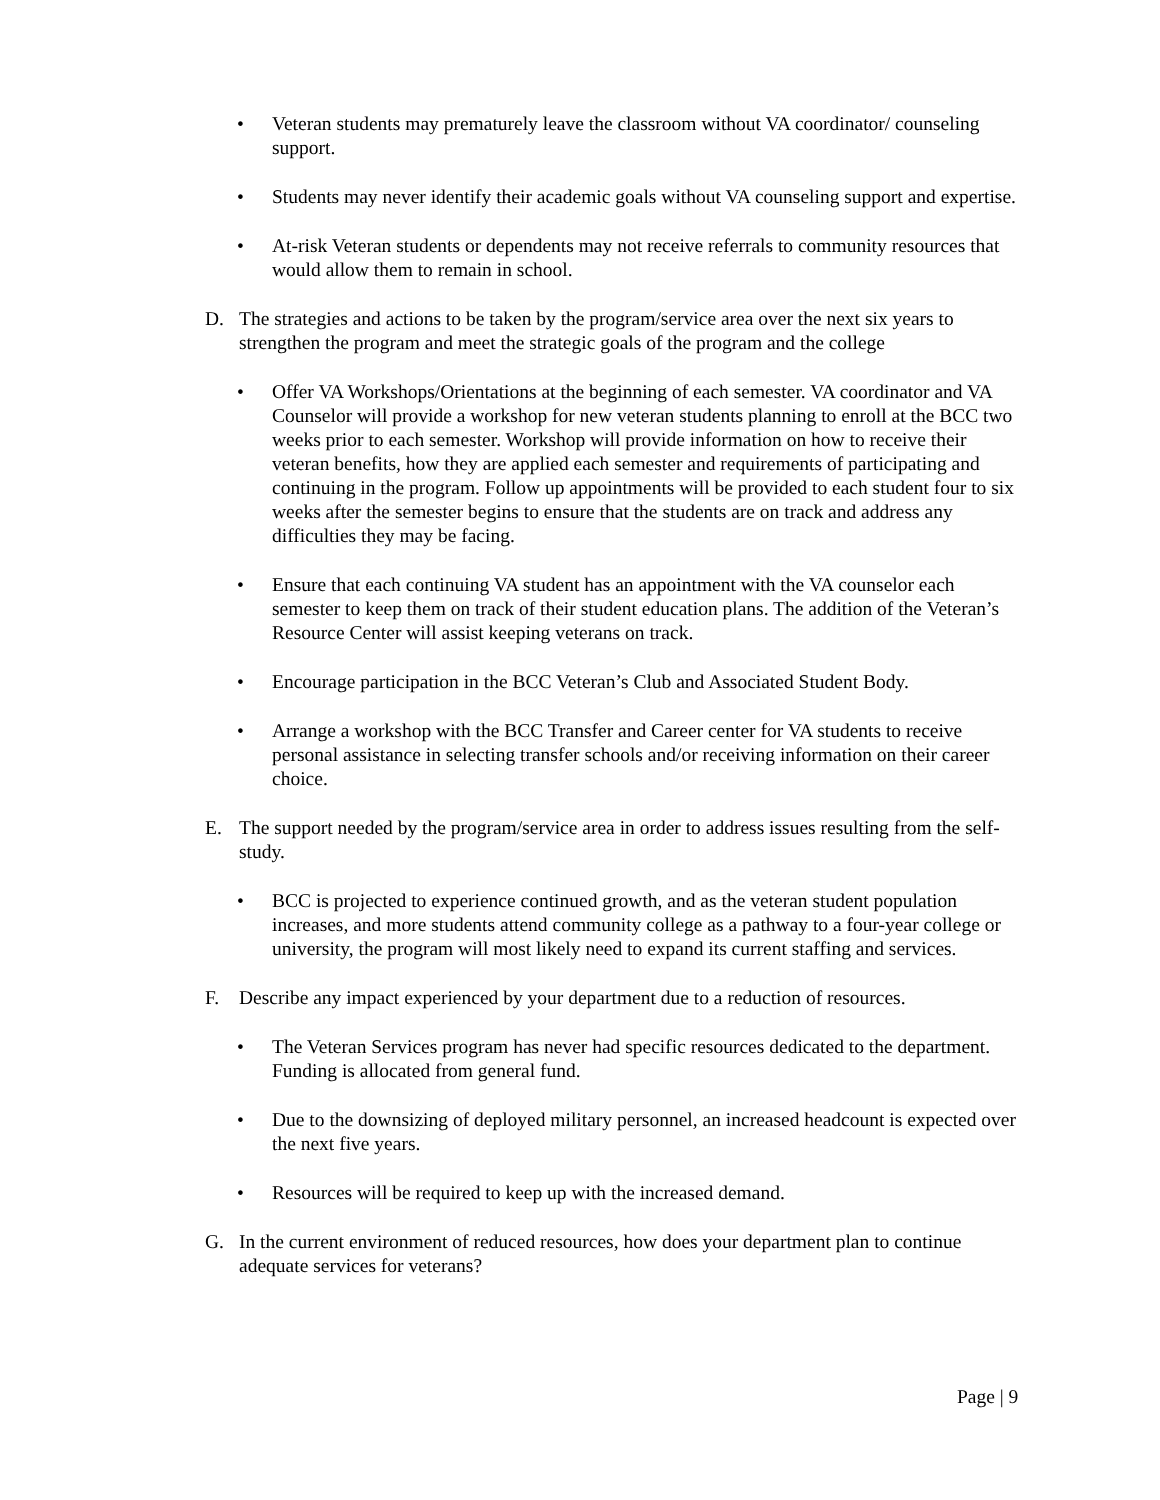• Veteran students may prematurely leave the classroom without VA coordinator/ counseling support.
• Students may never identify their academic goals without VA counseling support and expertise.
• At-risk Veteran students or dependents may not receive referrals to community resources that would allow them to remain in school.
D. The strategies and actions to be taken by the program/service area over the next six years to strengthen the program and meet the strategic goals of the program and the college
• Offer VA Workshops/Orientations at the beginning of each semester. VA coordinator and VA Counselor will provide a workshop for new veteran students planning to enroll at the BCC two weeks prior to each semester. Workshop will provide information on how to receive their veteran benefits, how they are applied each semester and requirements of participating and continuing in the program. Follow up appointments will be provided to each student four to six weeks after the semester begins to ensure that the students are on track and address any difficulties they may be facing.
• Ensure that each continuing VA student has an appointment with the VA counselor each semester to keep them on track of their student education plans. The addition of the Veteran’s Resource Center will assist keeping veterans on track.
• Encourage participation in the BCC Veteran’s Club and Associated Student Body.
• Arrange a workshop with the BCC Transfer and Career center for VA students to receive personal assistance in selecting transfer schools and/or receiving information on their career choice.
E. The support needed by the program/service area in order to address issues resulting from the self-study.
• BCC is projected to experience continued growth, and as the veteran student population increases, and more students attend community college as a pathway to a four-year college or university, the program will most likely need to expand its current staffing and services.
F. Describe any impact experienced by your department due to a reduction of resources.
• The Veteran Services program has never had specific resources dedicated to the department. Funding is allocated from general fund.
• Due to the downsizing of deployed military personnel, an increased headcount is expected over the next five years.
• Resources will be required to keep up with the increased demand.
G. In the current environment of reduced resources, how does your department plan to continue adequate services for veterans?
Page | 9